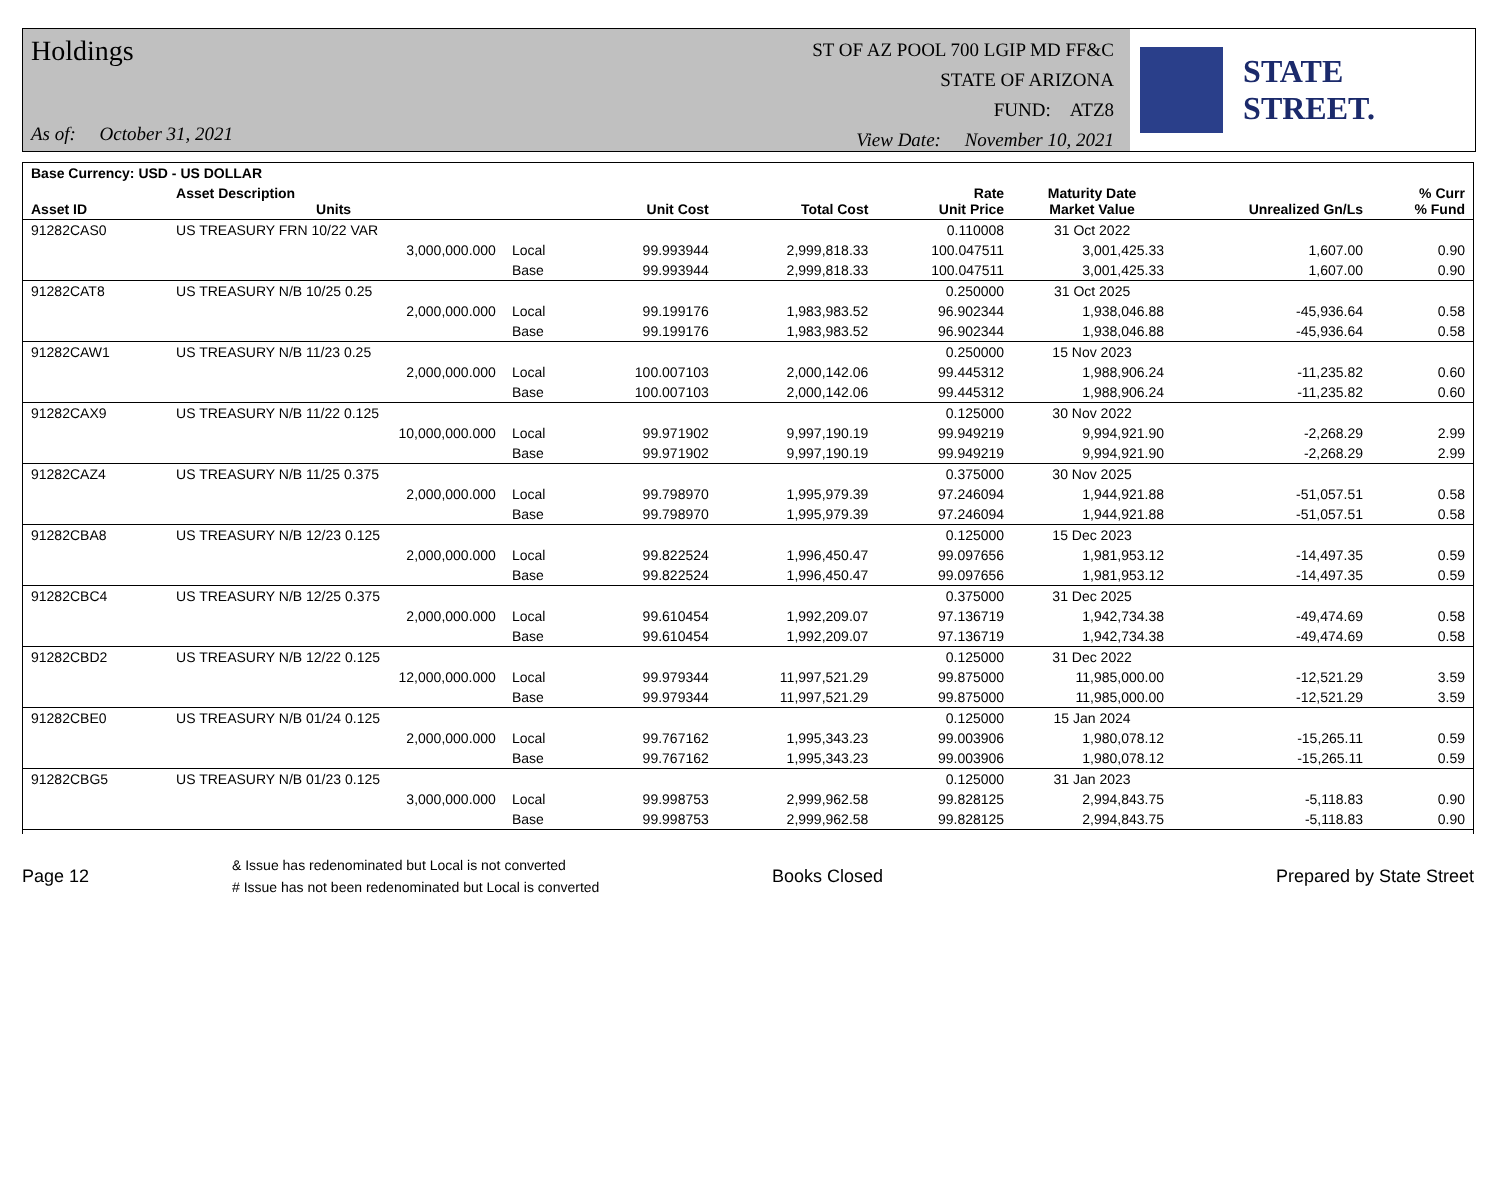Holdings
As of: October 31, 2021
ST OF AZ POOL 700 LGIP MD FF&C
STATE OF ARIZONA
FUND: ATZ8
View Date: November 10, 2021
STATE STREET.
| Base Currency: USD - US DOLLAR | | | | | | | | |
| --- | --- | --- | --- | --- | --- | --- | --- | --- |
| Asset ID | Asset Description Units | | Unit Cost | Total Cost | Rate Unit Price | Maturity Date Market Value | Unrealized Gn/Ls | % Curr % Fund |
| 91282CAS0 | US TREASURY FRN 10/22 VAR | | | | 0.110008 | 31 Oct 2022 | | |
| | 3,000,000.000 | Local | 99.993944 | 2,999,818.33 | 100.047511 | 3,001,425.33 | 1,607.00 | 0.90 |
| | | Base | 99.993944 | 2,999,818.33 | 100.047511 | 3,001,425.33 | 1,607.00 | 0.90 |
| 91282CAT8 | US TREASURY N/B 10/25 0.25 | | | | 0.250000 | 31 Oct 2025 | | |
| | 2,000,000.000 | Local | 99.199176 | 1,983,983.52 | 96.902344 | 1,938,046.88 | -45,936.64 | 0.58 |
| | | Base | 99.199176 | 1,983,983.52 | 96.902344 | 1,938,046.88 | -45,936.64 | 0.58 |
| 91282CAW1 | US TREASURY N/B 11/23 0.25 | | | | 0.250000 | 15 Nov 2023 | | |
| | 2,000,000.000 | Local | 100.007103 | 2,000,142.06 | 99.445312 | 1,988,906.24 | -11,235.82 | 0.60 |
| | | Base | 100.007103 | 2,000,142.06 | 99.445312 | 1,988,906.24 | -11,235.82 | 0.60 |
| 91282CAX9 | US TREASURY N/B 11/22 0.125 | | | | 0.125000 | 30 Nov 2022 | | |
| | 10,000,000.000 | Local | 99.971902 | 9,997,190.19 | 99.949219 | 9,994,921.90 | -2,268.29 | 2.99 |
| | | Base | 99.971902 | 9,997,190.19 | 99.949219 | 9,994,921.90 | -2,268.29 | 2.99 |
| 91282CAZ4 | US TREASURY N/B 11/25 0.375 | | | | 0.375000 | 30 Nov 2025 | | |
| | 2,000,000.000 | Local | 99.798970 | 1,995,979.39 | 97.246094 | 1,944,921.88 | -51,057.51 | 0.58 |
| | | Base | 99.798970 | 1,995,979.39 | 97.246094 | 1,944,921.88 | -51,057.51 | 0.58 |
| 91282CBA8 | US TREASURY N/B 12/23 0.125 | | | | 0.125000 | 15 Dec 2023 | | |
| | 2,000,000.000 | Local | 99.822524 | 1,996,450.47 | 99.097656 | 1,981,953.12 | -14,497.35 | 0.59 |
| | | Base | 99.822524 | 1,996,450.47 | 99.097656 | 1,981,953.12 | -14,497.35 | 0.59 |
| 91282CBC4 | US TREASURY N/B 12/25 0.375 | | | | 0.375000 | 31 Dec 2025 | | |
| | 2,000,000.000 | Local | 99.610454 | 1,992,209.07 | 97.136719 | 1,942,734.38 | -49,474.69 | 0.58 |
| | | Base | 99.610454 | 1,992,209.07 | 97.136719 | 1,942,734.38 | -49,474.69 | 0.58 |
| 91282CBD2 | US TREASURY N/B 12/22 0.125 | | | | 0.125000 | 31 Dec 2022 | | |
| | 12,000,000.000 | Local | 99.979344 | 11,997,521.29 | 99.875000 | 11,985,000.00 | -12,521.29 | 3.59 |
| | | Base | 99.979344 | 11,997,521.29 | 99.875000 | 11,985,000.00 | -12,521.29 | 3.59 |
| 91282CBE0 | US TREASURY N/B 01/24 0.125 | | | | 0.125000 | 15 Jan 2024 | | |
| | 2,000,000.000 | Local | 99.767162 | 1,995,343.23 | 99.003906 | 1,980,078.12 | -15,265.11 | 0.59 |
| | | Base | 99.767162 | 1,995,343.23 | 99.003906 | 1,980,078.12 | -15,265.11 | 0.59 |
| 91282CBG5 | US TREASURY N/B 01/23 0.125 | | | | 0.125000 | 31 Jan 2023 | | |
| | 3,000,000.000 | Local | 99.998753 | 2,999,962.58 | 99.828125 | 2,994,843.75 | -5,118.83 | 0.90 |
| | | Base | 99.998753 | 2,999,962.58 | 99.828125 | 2,994,843.75 | -5,118.83 | 0.90 |
Page 12
& Issue has redenominated but Local is not converted
# Issue has not been redenominated but Local is converted
Books Closed Prepared by State Street